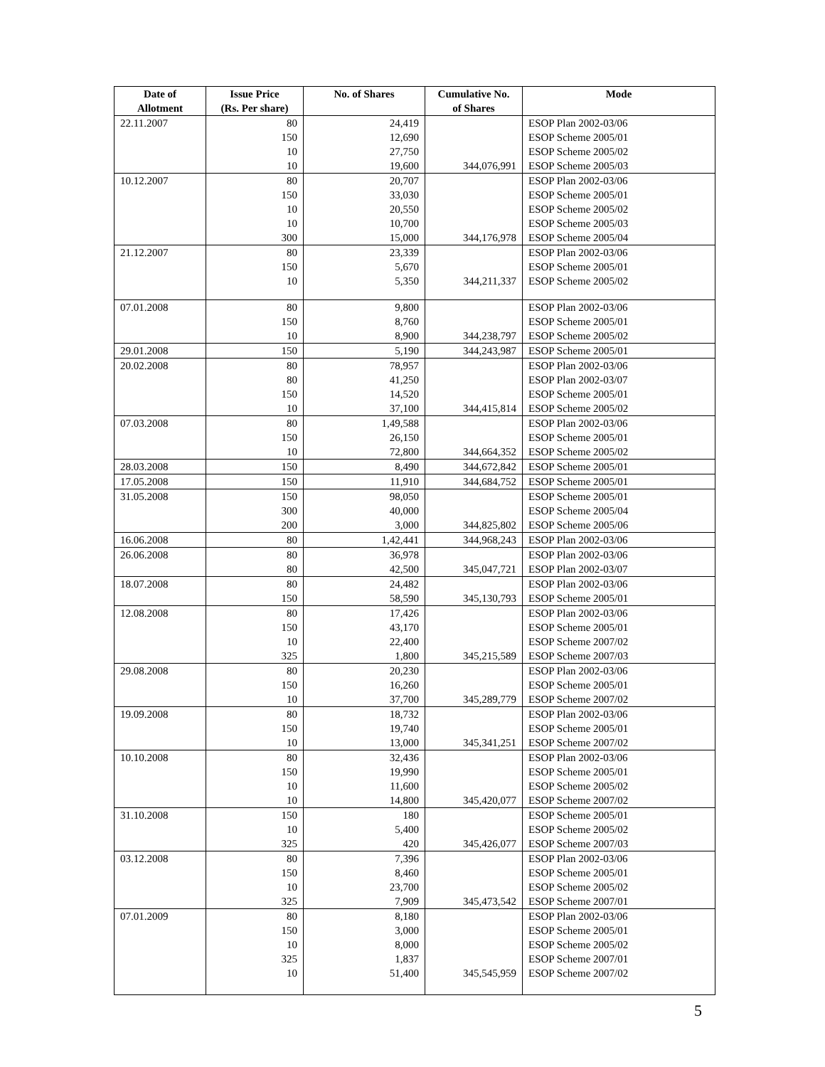| Date of Allotment | Issue Price (Rs. Per share) | No. of Shares | Cumulative No. of Shares | Mode |
| --- | --- | --- | --- | --- |
| 22.11.2007 | 80 | 24,419 | | ESOP Plan 2002-03/06 |
| | 150 | 12,690 | | ESOP Scheme 2005/01 |
| | 10 | 27,750 | | ESOP Scheme 2005/02 |
| | 10 | 19,600 | 344,076,991 | ESOP Scheme 2005/03 |
| 10.12.2007 | 80 | 20,707 | | ESOP Plan 2002-03/06 |
| | 150 | 33,030 | | ESOP Scheme 2005/01 |
| | 10 | 20,550 | | ESOP Scheme 2005/02 |
| | 10 | 10,700 | | ESOP Scheme 2005/03 |
| | 300 | 15,000 | 344,176,978 | ESOP Scheme 2005/04 |
| 21.12.2007 | 80 | 23,339 | | ESOP Plan 2002-03/06 |
| | 150 | 5,670 | | ESOP Scheme 2005/01 |
| | 10 | 5,350 | 344,211,337 | ESOP Scheme 2005/02 |
| 07.01.2008 | 80 | 9,800 | | ESOP Plan 2002-03/06 |
| | 150 | 8,760 | | ESOP Scheme 2005/01 |
| | 10 | 8,900 | 344,238,797 | ESOP Scheme 2005/02 |
| 29.01.2008 | 150 | 5,190 | 344,243,987 | ESOP Scheme 2005/01 |
| 20.02.2008 | 80 | 78,957 | | ESOP Plan 2002-03/06 |
| | 80 | 41,250 | | ESOP Plan 2002-03/07 |
| | 150 | 14,520 | | ESOP Scheme 2005/01 |
| | 10 | 37,100 | 344,415,814 | ESOP Scheme 2005/02 |
| 07.03.2008 | 80 | 1,49,588 | | ESOP Plan 2002-03/06 |
| | 150 | 26,150 | | ESOP Scheme 2005/01 |
| | 10 | 72,800 | 344,664,352 | ESOP Scheme 2005/02 |
| 28.03.2008 | 150 | 8,490 | 344,672,842 | ESOP Scheme 2005/01 |
| 17.05.2008 | 150 | 11,910 | 344,684,752 | ESOP Scheme 2005/01 |
| 31.05.2008 | 150 | 98,050 | | ESOP Scheme 2005/01 |
| | 300 | 40,000 | | ESOP Scheme 2005/04 |
| | 200 | 3,000 | 344,825,802 | ESOP Scheme 2005/06 |
| 16.06.2008 | 80 | 1,42,441 | 344,968,243 | ESOP Plan 2002-03/06 |
| 26.06.2008 | 80 | 36,978 | | ESOP Plan 2002-03/06 |
| | 80 | 42,500 | 345,047,721 | ESOP Plan 2002-03/07 |
| 18.07.2008 | 80 | 24,482 | | ESOP Plan 2002-03/06 |
| | 150 | 58,590 | 345,130,793 | ESOP Scheme 2005/01 |
| 12.08.2008 | 80 | 17,426 | | ESOP Plan 2002-03/06 |
| | 150 | 43,170 | | ESOP Scheme 2005/01 |
| | 10 | 22,400 | | ESOP Scheme 2007/02 |
| | 325 | 1,800 | 345,215,589 | ESOP Scheme 2007/03 |
| 29.08.2008 | 80 | 20,230 | | ESOP Plan 2002-03/06 |
| | 150 | 16,260 | | ESOP Scheme 2005/01 |
| | 10 | 37,700 | 345,289,779 | ESOP Scheme 2007/02 |
| 19.09.2008 | 80 | 18,732 | | ESOP Plan 2002-03/06 |
| | 150 | 19,740 | | ESOP Scheme 2005/01 |
| | 10 | 13,000 | 345,341,251 | ESOP Scheme 2007/02 |
| 10.10.2008 | 80 | 32,436 | | ESOP Plan 2002-03/06 |
| | 150 | 19,990 | | ESOP Scheme 2005/01 |
| | 10 | 11,600 | | ESOP Scheme 2005/02 |
| | 10 | 14,800 | 345,420,077 | ESOP Scheme 2007/02 |
| 31.10.2008 | 150 | 180 | | ESOP Scheme 2005/01 |
| | 10 | 5,400 | | ESOP Scheme 2005/02 |
| | 325 | 420 | 345,426,077 | ESOP Scheme 2007/03 |
| 03.12.2008 | 80 | 7,396 | | ESOP Plan 2002-03/06 |
| | 150 | 8,460 | | ESOP Scheme 2005/01 |
| | 10 | 23,700 | | ESOP Scheme 2005/02 |
| | 325 | 7,909 | 345,473,542 | ESOP Scheme 2007/01 |
| 07.01.2009 | 80 | 8,180 | | ESOP Plan 2002-03/06 |
| | 150 | 3,000 | | ESOP Scheme 2005/01 |
| | 10 | 8,000 | | ESOP Scheme 2005/02 |
| | 325 | 1,837 | | ESOP Scheme 2007/01 |
| | 10 | 51,400 | 345,545,959 | ESOP Scheme 2007/02 |
5